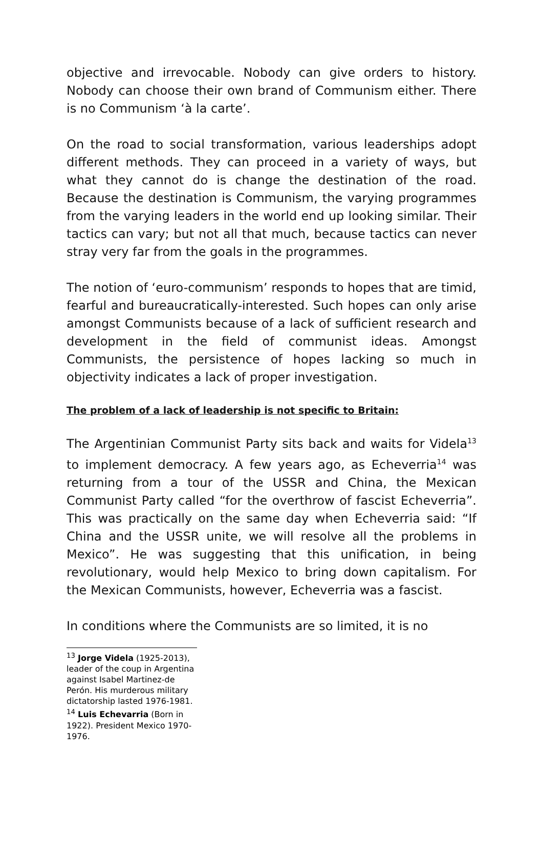objective and irrevocable. Nobody can give orders to history. Nobody can choose their own brand of Communism either. There is no Communism ‘à la carte’.
On the road to social transformation, various leaderships adopt different methods. They can proceed in a variety of ways, but what they cannot do is change the destination of the road. Because the destination is Communism, the varying programmes from the varying leaders in the world end up looking similar. Their tactics can vary; but not all that much, because tactics can never stray very far from the goals in the programmes.
The notion of ‘euro-communism’ responds to hopes that are timid, fearful and bureaucratically-interested. Such hopes can only arise amongst Communists because of a lack of sufficient research and development in the field of communist ideas. Amongst Communists, the persistence of hopes lacking so much in objectivity indicates a lack of proper investigation.
The problem of a lack of leadership is not specific to Britain:
The Argentinian Communist Party sits back and waits for Videla<sup>13</sup> to implement democracy. A few years ago, as Echeverria<sup>14</sup> was returning from a tour of the USSR and China, the Mexican Communist Party called “for the overthrow of fascist Echeverria”. This was practically on the same day when Echeverria said: “If China and the USSR unite, we will resolve all the problems in Mexico”. He was suggesting that this unification, in being revolutionary, would help Mexico to bring down capitalism. For the Mexican Communists, however, Echeverria was a fascist.
In conditions where the Communists are so limited, it is no
<sup>13</sup> Jorge Videla (1925-2013), leader of the coup in Argentina against Isabel Martinez-de Perón. His murderous military dictatorship lasted 1976-1981.
<sup>14</sup> Luis Echevarria (Born in 1922). President Mexico 1970-1976.